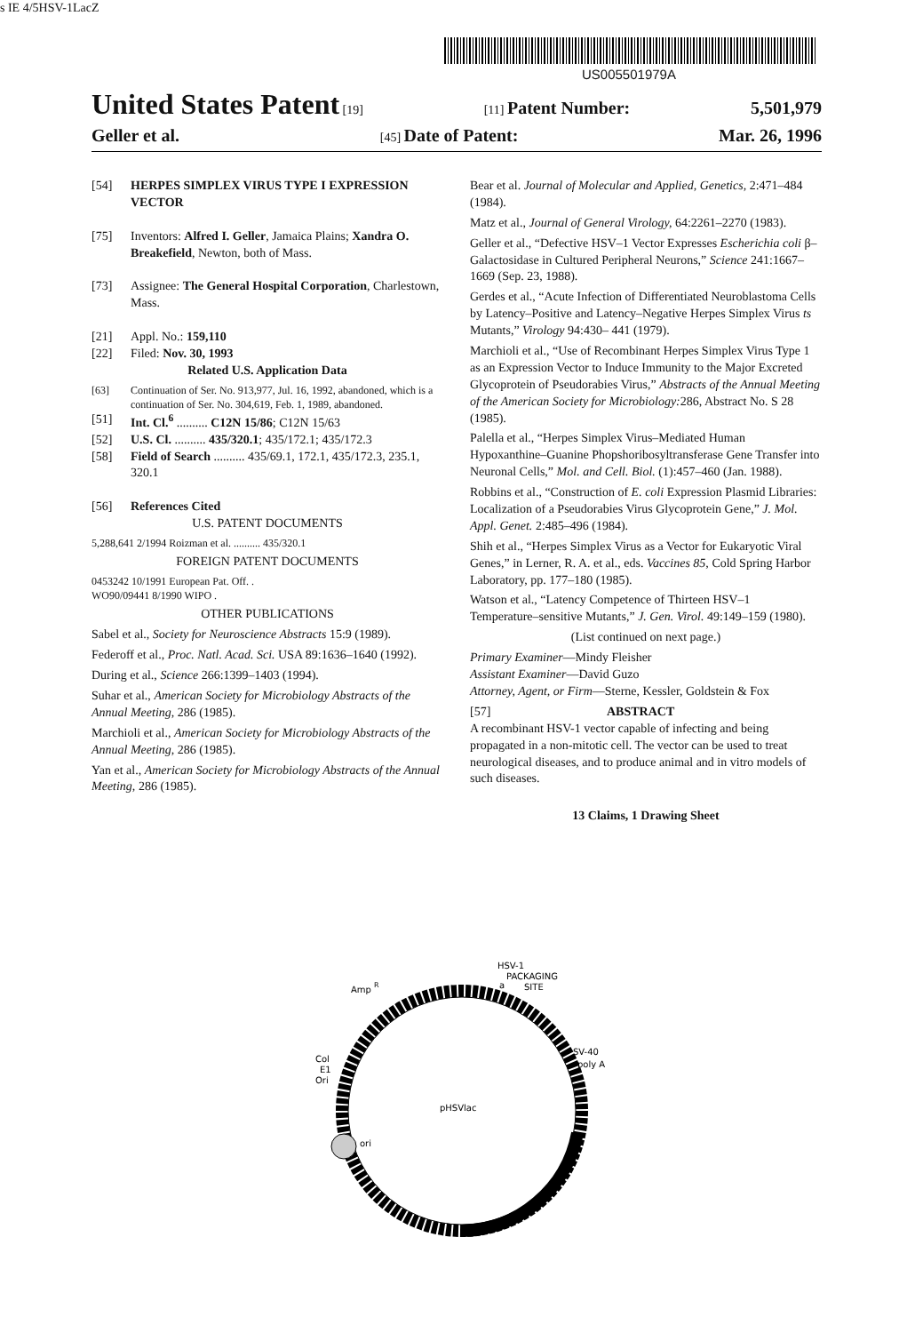US005501979A
United States Patent [19] [11] Patent Number: 5,501,979
Geller et al. [45] Date of Patent: Mar. 26, 1996
[54] HERPES SIMPLEX VIRUS TYPE I EXPRESSION VECTOR
[75] Inventors: Alfred I. Geller, Jamaica Plains; Xandra O. Breakefield, Newton, both of Mass.
[73] Assignee: The General Hospital Corporation, Charlestown, Mass.
[21] Appl. No.: 159,110
[22] Filed: Nov. 30, 1993
Related U.S. Application Data
[63] Continuation of Ser. No. 913,977, Jul. 16, 1992, abandoned, which is a continuation of Ser. No. 304,619, Feb. 1, 1989, abandoned.
[51] Int. Cl.<sup>6</sup> .......... C12N 15/86; C12N 15/63
[52] U.S. Cl. .......... 435/320.1; 435/172.1; 435/172.3
[58] Field of Search .......... 435/69.1, 172.1, 435/172.3, 235.1, 320.1
[56] References Cited
U.S. PATENT DOCUMENTS
5,288,641 2/1994 Roizman et al. .......... 435/320.1
FOREIGN PATENT DOCUMENTS
0453242 10/1991 European Pat. Off. .
WO90/09441 8/1990 WIPO .
OTHER PUBLICATIONS
Sabel et al., Society for Neuroscience Abstracts 15:9 (1989).
Federoff et al., Proc. Natl. Acad. Sci. USA 89:1636–1640 (1992).
During et al., Science 266:1399–1403 (1994).
Suhar et al., American Society for Microbiology Abstracts of the Annual Meeting, 286 (1985).
Marchioli et al., American Society for Microbiology Abstracts of the Annual Meeting, 286 (1985).
Yan et al., American Society for Microbiology Abstracts of the Annual Meeting, 286 (1985).
Bear et al. Journal of Molecular and Applied, Genetics, 2:471–484 (1984).
Matz et al., Journal of General Virology, 64:2261–2270 (1983).
Geller et al., “Defective HSV–1 Vector Expresses Escherichia coli β–Galactosidase in Cultured Peripheral Neurons,” Science 241:1667–1669 (Sep. 23, 1988).
Gerdes et al., “Acute Infection of Differentiated Neuroblastoma Cells by Latency–Positive and Latency–Negative Herpes Simplex Virus ts Mutants,” Virology 94:430– 441 (1979).
Marchioli et al., “Use of Recombinant Herpes Simplex Virus Type 1 as an Expression Vector to Induce Immunity to the Major Excreted Glycoprotein of Pseudorabies Virus,” Abstracts of the Annual Meeting of the American Society for Microbiology: 286, Abstract No. S 28 (1985).
Palella et al., “Herpes Simplex Virus–Mediated Human Hypoxanthine–Guanine Phopshoribosyltransferase Gene Transfer into Neuronal Cells,” Mol. and Cell. Biol. (1):457–460 (Jan. 1988).
Robbins et al., “Construction of E. coli Expression Plasmid Libraries: Localization of a Pseudorabies Virus Glycoprotein Gene,” J. Mol. Appl. Genet. 2:485–496 (1984).
Shih et al., “Herpes Simplex Virus as a Vector for Eukaryotic Viral Genes,” in Lerner, R. A. et al., eds. Vaccines 85, Cold Spring Harbor Laboratory, pp. 177–180 (1985).
Watson et al., “Latency Competence of Thirteen HSV–1 Temperature–sensitive Mutants,” J. Gen. Virol. 49:149–159 (1980).
(List continued on next page.)
Primary Examiner—Mindy Fleisher
Assistant Examiner—David Guzo
Attorney, Agent, or Firm—Sterne, Kessler, Goldstein & Fox
[57] ABSTRACT
A recombinant HSV-1 vector capable of infecting and being propagated in a non-mitotic cell. The vector can be used to treat neurological diseases, and to produce animal and in vitro models of such diseases.
13 Claims, 1 Drawing Sheet
HSV-1
PACKAGING
SITE
a
Amp
R
Col
E1
Ori
SV-40
poly A
pHSVlac
ori
s
IE 4/5
HSV-1
LacZ